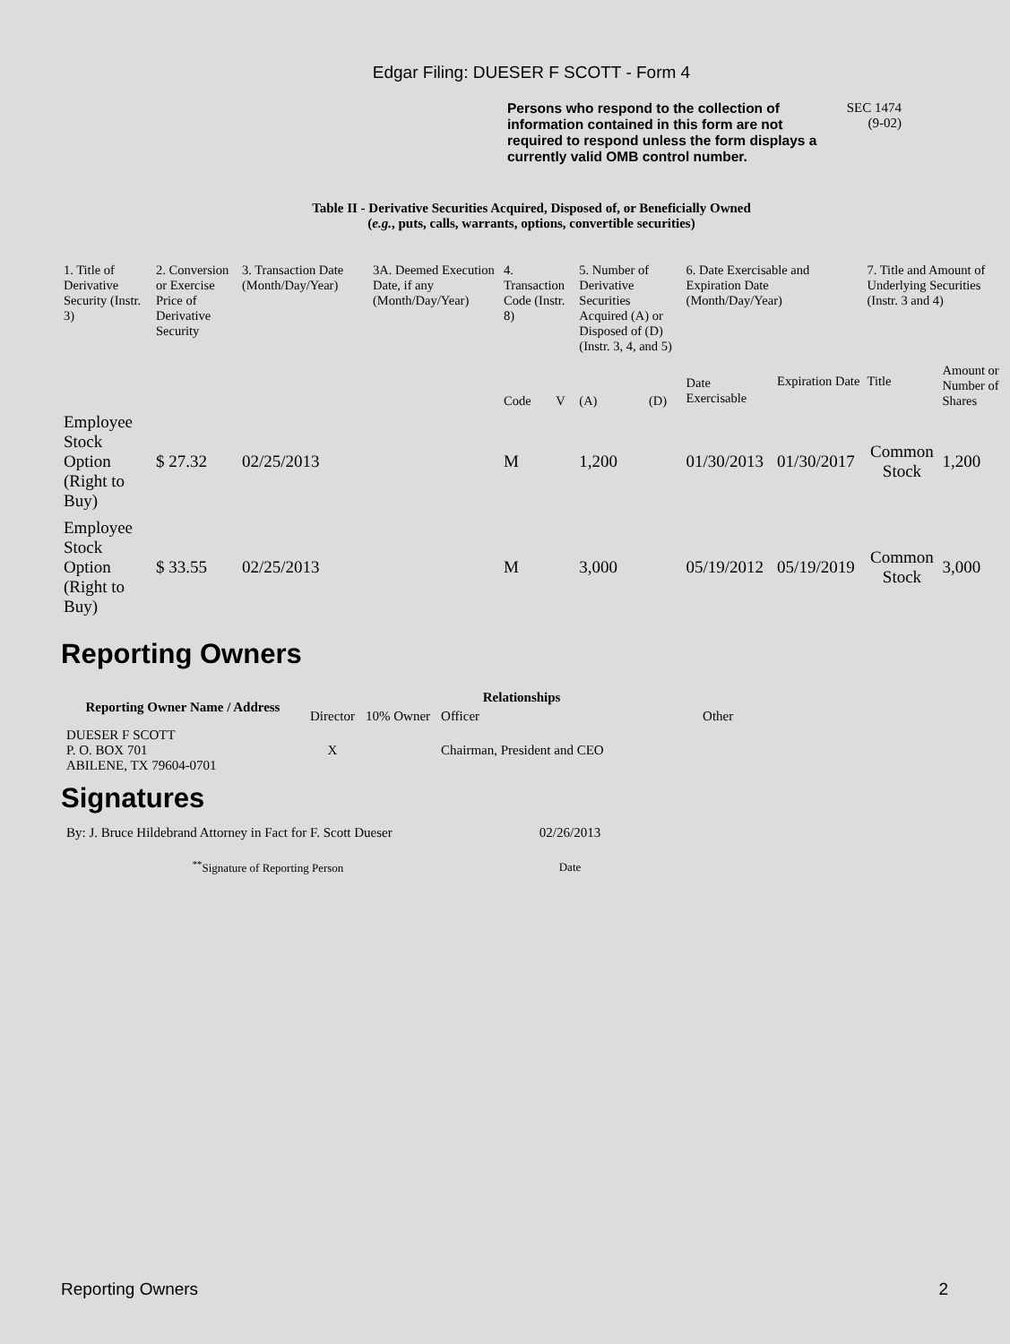Edgar Filing: DUESER F SCOTT - Form 4
Persons who respond to the collection of information contained in this form are not required to respond unless the form displays a currently valid OMB control number.
SEC 1474
(9-02)
Table II - Derivative Securities Acquired, Disposed of, or Beneficially Owned
(e.g., puts, calls, warrants, options, convertible securities)
| 1. Title of Derivative Security (Instr. 3) | 2. Conversion or Exercise Price of Derivative Security | 3. Transaction Date (Month/Day/Year) | 3A. Deemed Execution Date, if any (Month/Day/Year) | 4. Transaction Code (Instr. 8) | | 5. Number of Derivative Securities Acquired (A) or Disposed of (D) (Instr. 3, 4, and 5) | | 6. Date Exercisable and Expiration Date (Month/Day/Year) | | 7. Title and Amount of Underlying Securities (Instr. 3 and 4) | |
| | | | | Code | V | (A) | (D) | Date Exercisable | Expiration Date | Title | Amount or Number of Shares |
| Employee Stock Option (Right to Buy) | $ 27.32 | 02/25/2013 | | M | | 1,200 | | 01/30/2013 | 01/30/2017 | Common Stock | 1,200 |
| Employee Stock Option (Right to Buy) | $ 33.55 | 02/25/2013 | | M | | 3,000 | | 05/19/2012 | 05/19/2019 | Common Stock | 3,000 |
Reporting Owners
| Reporting Owner Name / Address | Relationships | | | |
| --- | --- | --- | --- | --- |
| | Director | 10% Owner | Officer | Other |
| DUESER F SCOTT P. O. BOX 701 ABILENE, TX 79604-0701 | X | | Chairman, President and CEO | |
Signatures
| By: J. Bruce Hildebrand Attorney in Fact for F. Scott Dueser | 02/26/2013 |
| <sup>**</sup> Signature of Reporting Person | Date |
Reporting Owners 2